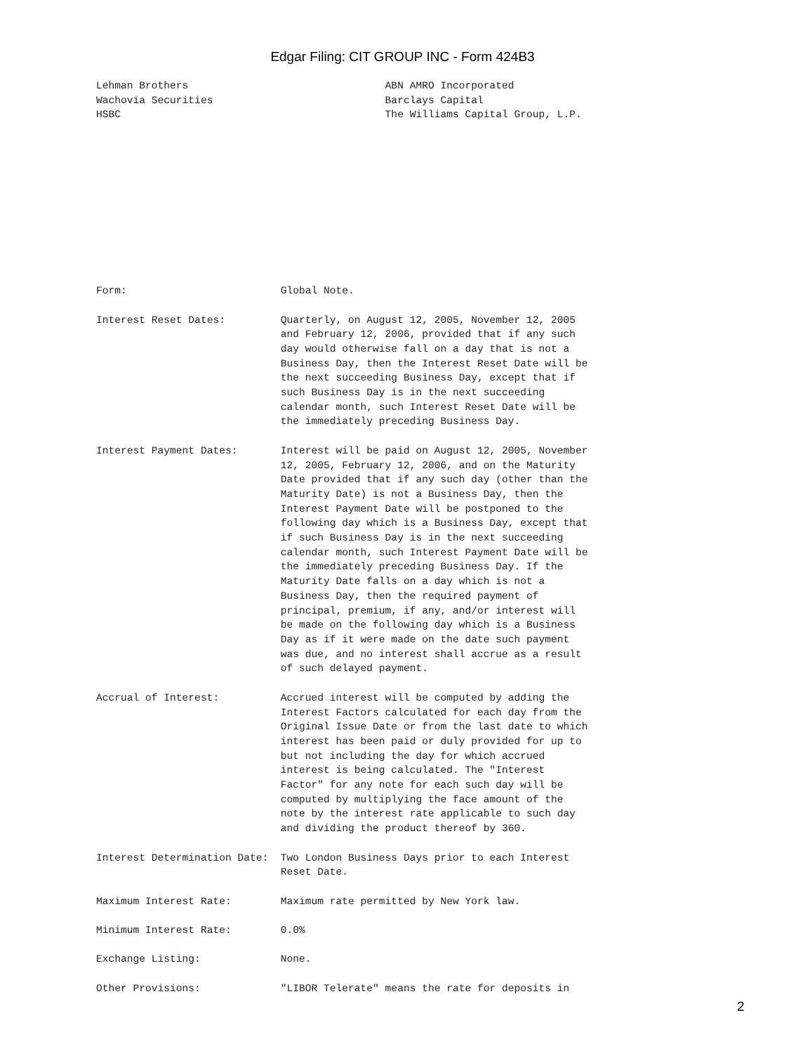Edgar Filing: CIT GROUP INC - Form 424B3
Lehman Brothers                                ABN AMRO Incorporated
Wachovia Securities                            Barclays Capital
HSBC                                           The Williams Capital Group, L.P.
Form:                         Global Note.

Interest Reset Dates:         Quarterly, on August 12, 2005, November 12, 2005
                              and February 12, 2006, provided that if any such
                              day would otherwise fall on a day that is not a
                              Business Day, then the Interest Reset Date will be
                              the next succeeding Business Day, except that if
                              such Business Day is in the next succeeding
                              calendar month, such Interest Reset Date will be
                              the immediately preceding Business Day.

Interest Payment Dates:       Interest will be paid on August 12, 2005, November
                              12, 2005, February 12, 2006, and on the Maturity
                              Date provided that if any such day (other than the
                              Maturity Date) is not a Business Day, then the
                              Interest Payment Date will be postponed to the
                              following day which is a Business Day, except that
                              if such Business Day is in the next succeeding
                              calendar month, such Interest Payment Date will be
                              the immediately preceding Business Day. If the
                              Maturity Date falls on a day which is not a
                              Business Day, then the required payment of
                              principal, premium, if any, and/or interest will
                              be made on the following day which is a Business
                              Day as if it were made on the date such payment
                              was due, and no interest shall accrue as a result
                              of such delayed payment.

Accrual of Interest:          Accrued interest will be computed by adding the
                              Interest Factors calculated for each day from the
                              Original Issue Date or from the last date to which
                              interest has been paid or duly provided for up to
                              but not including the day for which accrued
                              interest is being calculated. The "Interest
                              Factor" for any note for each such day will be
                              computed by multiplying the face amount of the
                              note by the interest rate applicable to such day
                              and dividing the product thereof by 360.

Interest Determination Date:  Two London Business Days prior to each Interest
                              Reset Date.

Maximum Interest Rate:        Maximum rate permitted by New York law.

Minimum Interest Rate:        0.0%

Exchange Listing:             None.

Other Provisions:             "LIBOR Telerate" means the rate for deposits in
2